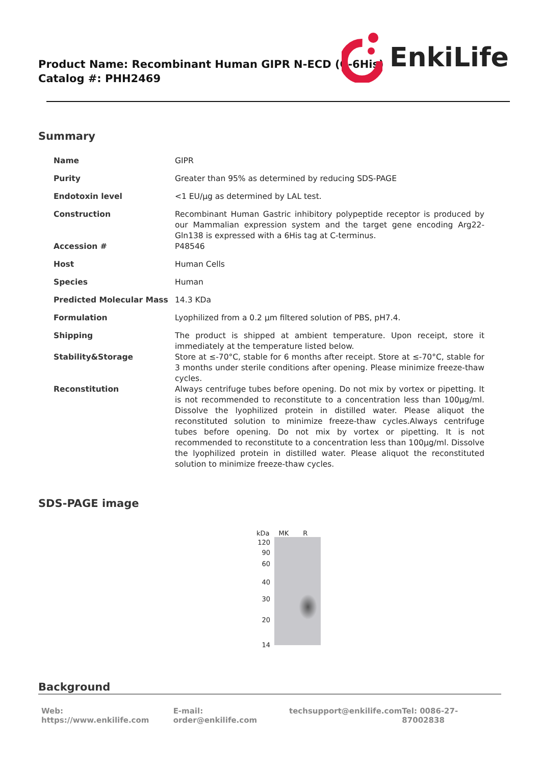Product Name: Recombinant Human GIPR N-ECD (C-6His)
Catalog #: PHH2469
EnkiLife
Summary
| Name | GIPR |
| Purity | Greater than 95% as determined by reducing SDS-PAGE |
| Endotoxin level | <1 EU/μg as determined by LAL test. |
| Construction | Recombinant Human Gastric inhibitory polypeptide receptor is produced by our Mammalian expression system and the target gene encoding Arg22-Gln138 is expressed with a 6His tag at C-terminus. |
| Accession # | P48546 |
| Host | Human Cells |
| Species | Human |
| Predicted Molecular Mass | 14.3 KDa |
| Formulation | Lyophilized from a 0.2 μm filtered solution of PBS, pH7.4. |
| Shipping | The product is shipped at ambient temperature. Upon receipt, store it immediately at the temperature listed below. |
| Stability&Storage | Store at ≤-70°C, stable for 6 months after receipt. Store at ≤-70°C, stable for 3 months under sterile conditions after opening. Please minimize freeze-thaw cycles. |
| Reconstitution | Always centrifuge tubes before opening. Do not mix by vortex or pipetting. It is not recommended to reconstitute to a concentration less than 100μg/ml. Dissolve the lyophilized protein in distilled water. Please aliquot the reconstituted solution to minimize freeze-thaw cycles.Always centrifuge tubes before opening. Do not mix by vortex or pipetting. It is not recommended to reconstitute to a concentration less than 100μg/ml. Dissolve the lyophilized protein in distilled water. Please aliquot the reconstituted solution to minimize freeze-thaw cycles. |
SDS-PAGE image
kDa MK R
120
90
60
40
30
20
14
Background
Web: https://www.enkilife.com E-mail: order@enkilife.com techsupport@enkilife.com Tel: 0086-27-87002838